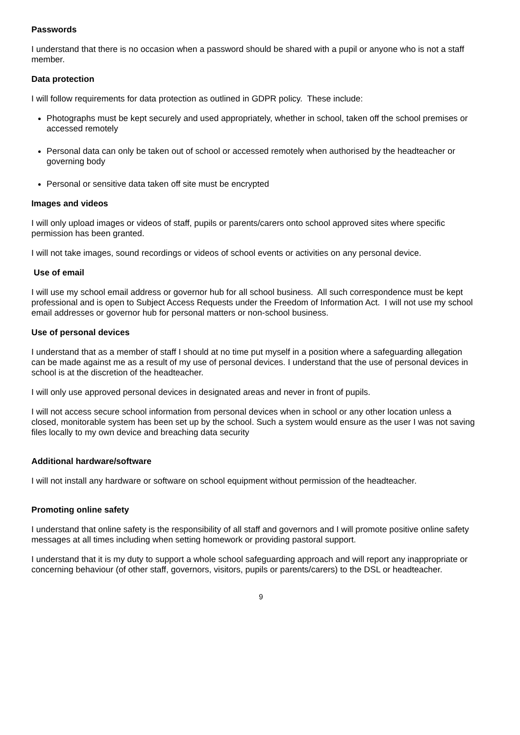Passwords
I understand that there is no occasion when a password should be shared with a pupil or anyone who is not a staff member.
Data protection
I will follow requirements for data protection as outlined in GDPR policy. These include:
Photographs must be kept securely and used appropriately, whether in school, taken off the school premises or accessed remotely
Personal data can only be taken out of school or accessed remotely when authorised by the headteacher or governing body
Personal or sensitive data taken off site must be encrypted
Images and videos
I will only upload images or videos of staff, pupils or parents/carers onto school approved sites where specific permission has been granted.
I will not take images, sound recordings or videos of school events or activities on any personal device.
Use of email
I will use my school email address or governor hub for all school business. All such correspondence must be kept professional and is open to Subject Access Requests under the Freedom of Information Act. I will not use my school email addresses or governor hub for personal matters or non-school business.
Use of personal devices
I understand that as a member of staff I should at no time put myself in a position where a safeguarding allegation can be made against me as a result of my use of personal devices. I understand that the use of personal devices in school is at the discretion of the headteacher.
I will only use approved personal devices in designated areas and never in front of pupils.
I will not access secure school information from personal devices when in school or any other location unless a closed, monitorable system has been set up by the school. Such a system would ensure as the user I was not saving files locally to my own device and breaching data security
Additional hardware/software
I will not install any hardware or software on school equipment without permission of the headteacher.
Promoting online safety
I understand that online safety is the responsibility of all staff and governors and I will promote positive online safety messages at all times including when setting homework or providing pastoral support.
I understand that it is my duty to support a whole school safeguarding approach and will report any inappropriate or concerning behaviour (of other staff, governors, visitors, pupils or parents/carers) to the DSL or headteacher.
9